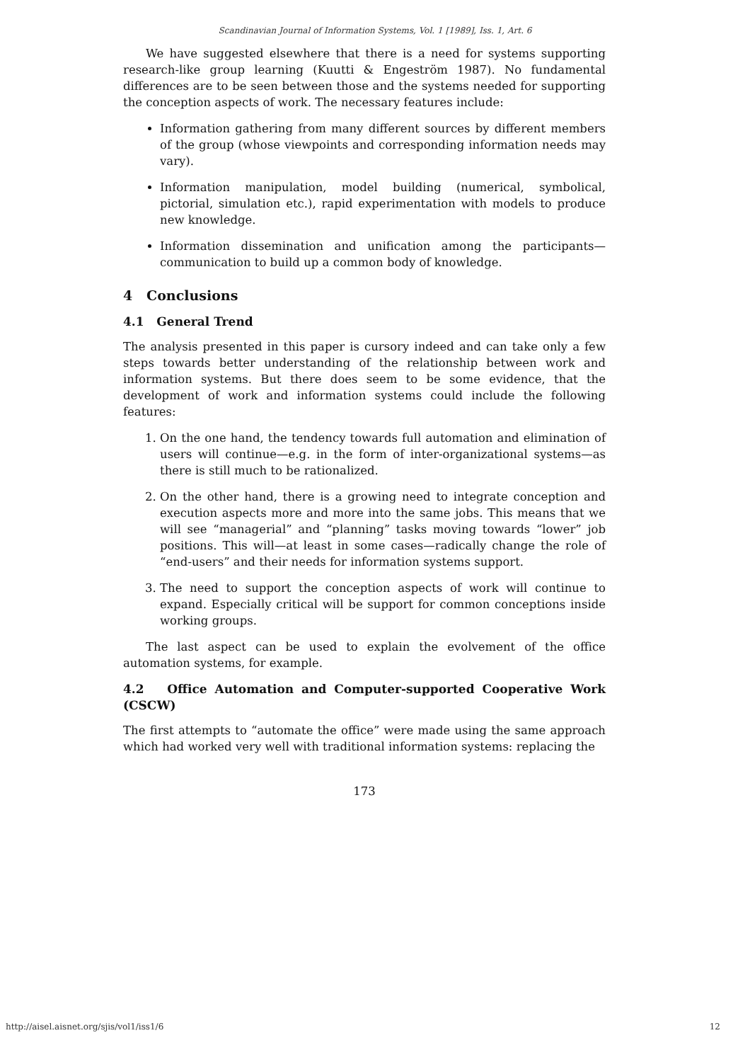Scandinavian Journal of Information Systems, Vol. 1 [1989], Iss. 1, Art. 6
We have suggested elsewhere that there is a need for systems supporting research-like group learning (Kuutti & Engeström 1987). No fundamental differences are to be seen between those and the systems needed for supporting the conception aspects of work. The necessary features include:
Information gathering from many different sources by different members of the group (whose viewpoints and corresponding information needs may vary).
Information manipulation, model building (numerical, symbolical, pictorial, simulation etc.), rapid experimentation with models to produce new knowledge.
Information dissemination and unification among the participants—communication to build up a common body of knowledge.
4 Conclusions
4.1 General Trend
The analysis presented in this paper is cursory indeed and can take only a few steps towards better understanding of the relationship between work and information systems. But there does seem to be some evidence, that the development of work and information systems could include the following features:
1. On the one hand, the tendency towards full automation and elimination of users will continue—e.g. in the form of inter-organizational systems—as there is still much to be rationalized.
2. On the other hand, there is a growing need to integrate conception and execution aspects more and more into the same jobs. This means that we will see “managerial” and “planning” tasks moving towards “lower” job positions. This will—at least in some cases—radically change the role of “end-users” and their needs for information systems support.
3. The need to support the conception aspects of work will continue to expand. Especially critical will be support for common conceptions inside working groups.
The last aspect can be used to explain the evolvement of the office automation systems, for example.
4.2 Office Automation and Computer-supported Cooperative Work (CSCW)
The first attempts to “automate the office” were made using the same approach which had worked very well with traditional information systems: replacing the
173
http://aisel.aisnet.org/sjis/vol1/iss1/6 12